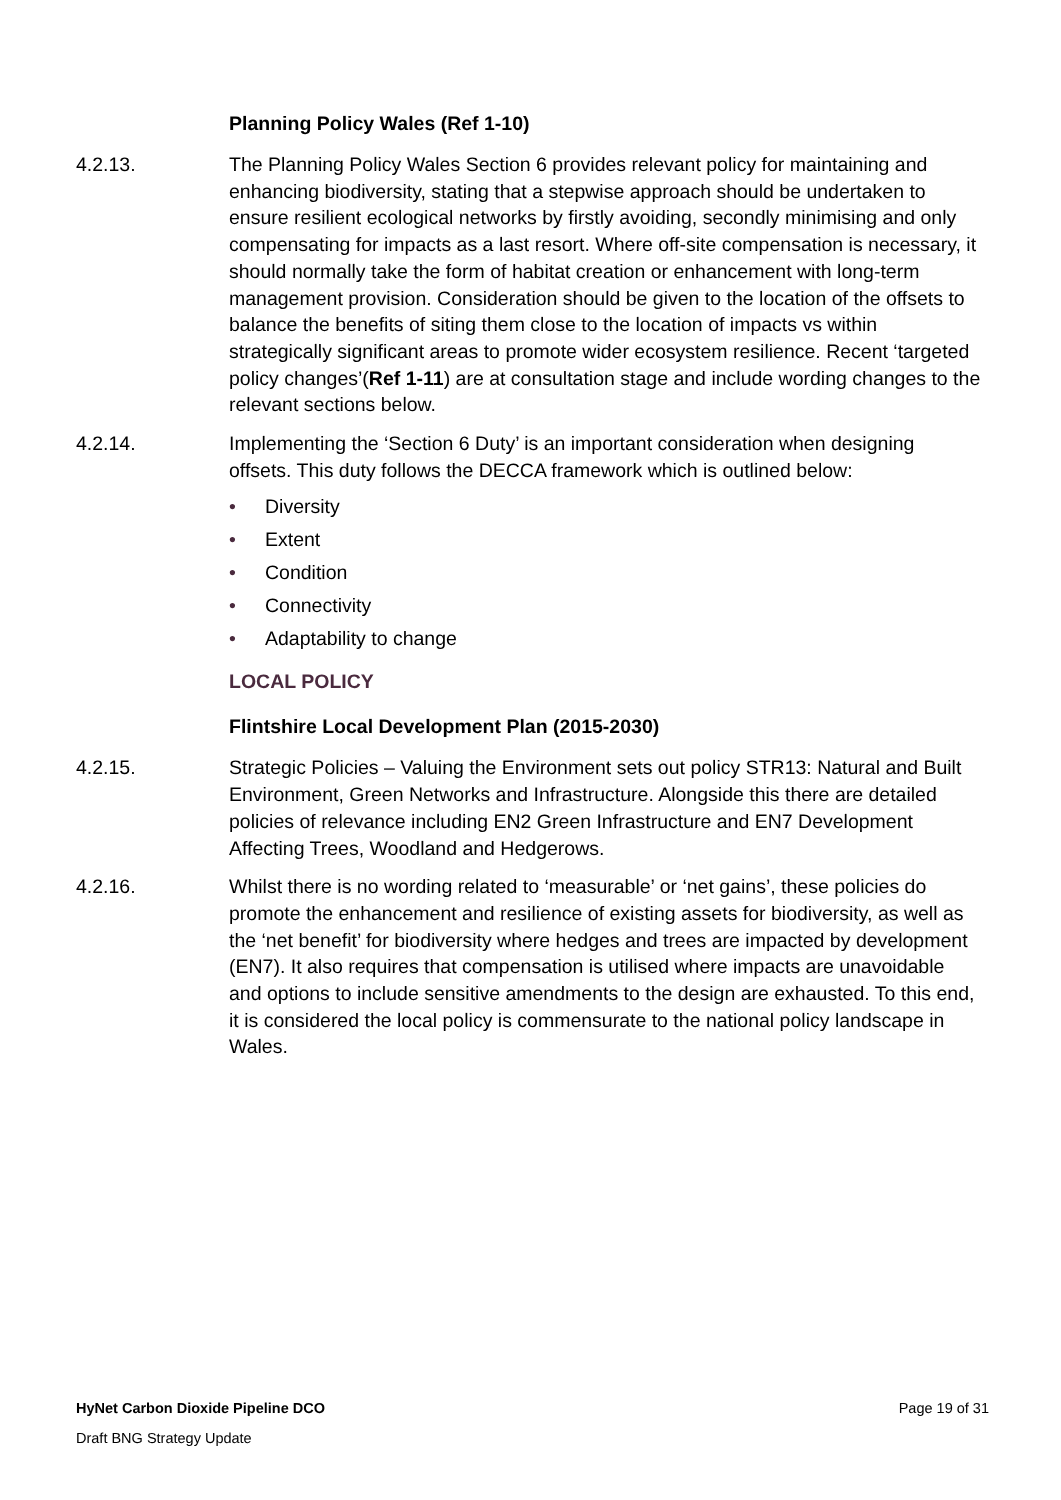Planning Policy Wales (Ref 1-10)
4.2.13. The Planning Policy Wales Section 6 provides relevant policy for maintaining and enhancing biodiversity, stating that a stepwise approach should be undertaken to ensure resilient ecological networks by firstly avoiding, secondly minimising and only compensating for impacts as a last resort. Where off-site compensation is necessary, it should normally take the form of habitat creation or enhancement with long-term management provision. Consideration should be given to the location of the offsets to balance the benefits of siting them close to the location of impacts vs within strategically significant areas to promote wider ecosystem resilience. Recent ‘targeted policy changes’(Ref 1-11) are at consultation stage and include wording changes to the relevant sections below.
4.2.14. Implementing the ‘Section 6 Duty’ is an important consideration when designing offsets. This duty follows the DECCA framework which is outlined below:
• Diversity
• Extent
• Condition
• Connectivity
• Adaptability to change
LOCAL POLICY
Flintshire Local Development Plan (2015-2030)
4.2.15. Strategic Policies – Valuing the Environment sets out policy STR13: Natural and Built Environment, Green Networks and Infrastructure. Alongside this there are detailed policies of relevance including EN2 Green Infrastructure and EN7 Development Affecting Trees, Woodland and Hedgerows.
4.2.16. Whilst there is no wording related to ‘measurable’ or ‘net gains’, these policies do promote the enhancement and resilience of existing assets for biodiversity, as well as the ‘net benefit’ for biodiversity where hedges and trees are impacted by development (EN7). It also requires that compensation is utilised where impacts are unavoidable and options to include sensitive amendments to the design are exhausted. To this end, it is considered the local policy is commensurate to the national policy landscape in Wales.
HyNet Carbon Dioxide Pipeline DCO Page 19 of 31
Draft BNG Strategy Update